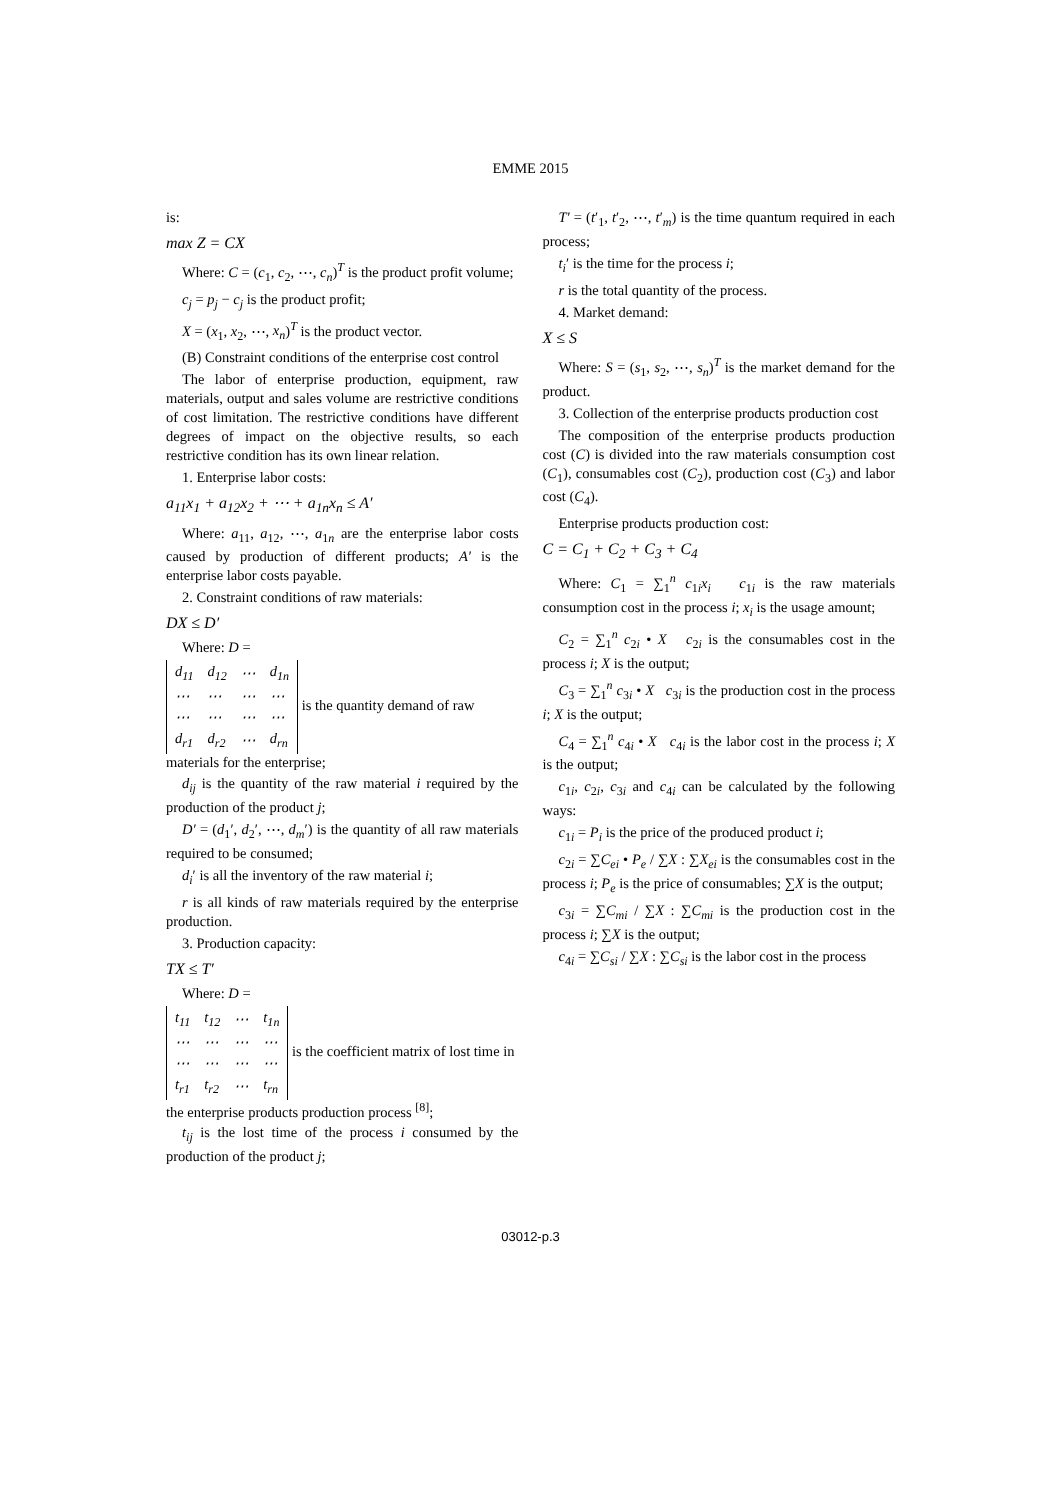EMME 2015
is:
max Z = CX
Where: C = (c<sub>1</sub>, c<sub>2</sub>, ⋯, c<sub>n</sub>)<sup>T</sup> is the product profit volume;
c<sub>j</sub> = p<sub>j</sub> − c<sub>j</sub> is the product profit;
X = (x<sub>1</sub>, x<sub>2</sub>, ⋯, x<sub>n</sub>)<sup>T</sup> is the product vector.
(B) Constraint conditions of the enterprise cost control
The labor of enterprise production, equipment, raw materials, output and sales volume are restrictive conditions of cost limitation. The restrictive conditions have different degrees of impact on the objective results, so each restrictive condition has its own linear relation.
1. Enterprise labor costs:
a<sub>11</sub>x<sub>1</sub> + a<sub>12</sub>x<sub>2</sub> + ⋯ + a<sub>1n</sub>x<sub>n</sub> ≤ A′
Where: a<sub>11</sub>, a<sub>12</sub>, ⋯, a<sub>1n</sub> are the enterprise labor costs caused by production of different products; A′ is the enterprise labor costs payable.
2. Constraint conditions of raw materials:
DX ≤ D′
Where: D =
| d<sub>11</sub> | d<sub>12</sub> | ⋯ | d<sub>1n</sub> |
| ⋯ | ⋯ | ⋯ | ⋯ |
| ⋯ | ⋯ | ⋯ | ⋯ |
| d<sub>r1</sub> | d<sub>r2</sub> | ⋯ | d<sub>rn</sub> |
is the quantity demand of raw materials for the enterprise;
d<sub>ij</sub> is the quantity of the raw material i required by the production of the product j;
D′ = (d<sub>1</sub>′, d<sub>2</sub>′, ⋯, d<sub>m</sub>′) is the quantity of all raw materials required to be consumed;
d<sub>i</sub>′ is all the inventory of the raw material i;
r is all kinds of raw materials required by the enterprise production.
3. Production capacity:
TX ≤ T′
Where: D =
| t<sub>11</sub> | t<sub>12</sub> | ⋯ | t<sub>1n</sub> |
| ⋯ | ⋯ | ⋯ | ⋯ |
| ⋯ | ⋯ | ⋯ | ⋯ |
| t<sub>r1</sub> | t<sub>r2</sub> | ⋯ | t<sub>rn</sub> |
is the coefficient matrix of lost time in the enterprise products production process <sup>[8]</sup>;
t<sub>ij</sub> is the lost time of the process i consumed by the production of the product j;
T′ = (t′<sub>1</sub>, t′<sub>2</sub>, ⋯, t′<sub>m</sub>) is the time quantum required in each process;
t<sub>i</sub>′ is the time for the process i;
r is the total quantity of the process.
4. Market demand:
X ≤ S
Where: S = (s<sub>1</sub>, s<sub>2</sub>, ⋯, s<sub>n</sub>)<sup>T</sup> is the market demand for the product.
3. Collection of the enterprise products production cost
The composition of the enterprise products production cost (C) is divided into the raw materials consumption cost (C<sub>1</sub>), consumables cost (C<sub>2</sub>), production cost (C<sub>3</sub>) and labor cost (C<sub>4</sub>).
Enterprise products production cost:
C = C<sub>1</sub> + C<sub>2</sub> + C<sub>3</sub> + C<sub>4</sub>
Where: C<sub>1</sub> = ∑<sub>1</sub><sup>n</sup> c<sub>1i</sub>x<sub>i</sub> c<sub>1i</sub> is the raw materials consumption cost in the process i; x<sub>i</sub> is the usage amount;
C<sub>2</sub> = ∑<sub>1</sub><sup>n</sup> c<sub>2i</sub> • X c<sub>2i</sub> is the consumables cost in the process i; X is the output;
C<sub>3</sub> = ∑<sub>1</sub><sup>n</sup> c<sub>3i</sub> • X c<sub>3i</sub> is the production cost in the process i; X is the output;
C<sub>4</sub> = ∑<sub>1</sub><sup>n</sup> c<sub>4i</sub> • X c<sub>4i</sub> is the labor cost in the process i; X is the output;
c<sub>1i</sub>, c<sub>2i</sub>, c<sub>3i</sub> and c<sub>4i</sub> can be calculated by the following ways:
c<sub>1i</sub> = P<sub>i</sub> is the price of the produced product i;
c<sub>2i</sub> = ∑C<sub>ei</sub> • P<sub>e</sub> / ∑X : ∑X<sub>ei</sub> is the consumables cost in the process i; P<sub>e</sub> is the price of consumables; ∑X is the output;
c<sub>3i</sub> = ∑C<sub>mi</sub> / ∑X : ∑C<sub>mi</sub> is the production cost in the process i; ∑X is the output;
c<sub>4i</sub> = ∑C<sub>si</sub> / ∑X : ∑C<sub>si</sub> is the labor cost in the process
03012-p.3